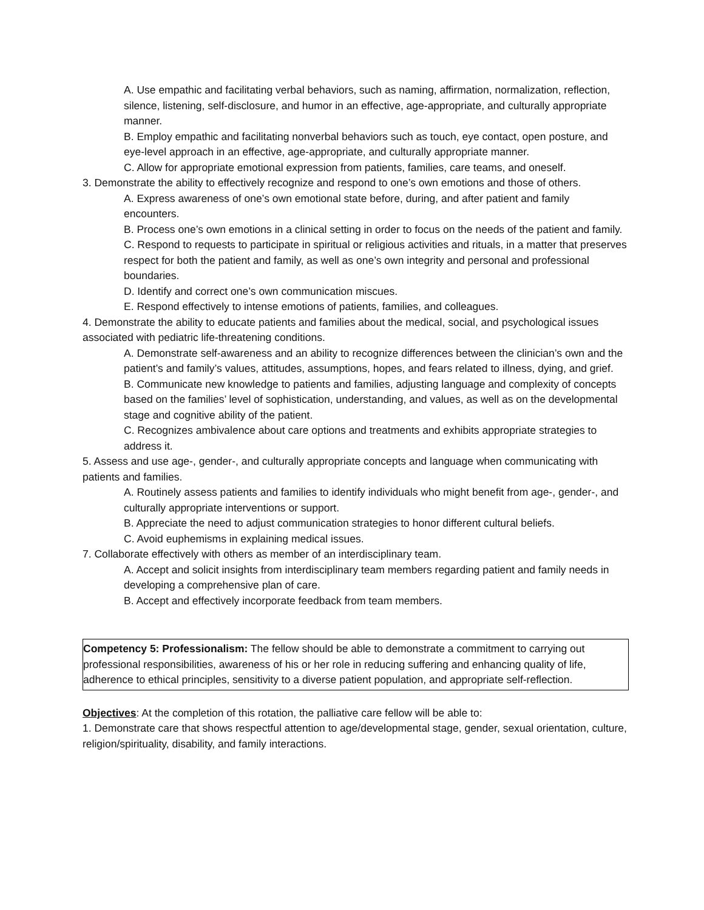A. Use empathic and facilitating verbal behaviors, such as naming, affirmation, normalization, reflection, silence, listening, self-disclosure, and humor in an effective, age-appropriate, and culturally appropriate manner.
B. Employ empathic and facilitating nonverbal behaviors such as touch, eye contact, open posture, and eye-level approach in an effective, age-appropriate, and culturally appropriate manner.
C. Allow for appropriate emotional expression from patients, families, care teams, and oneself.
3. Demonstrate the ability to effectively recognize and respond to one’s own emotions and those of others.
A. Express awareness of one’s own emotional state before, during, and after patient and family encounters.
B. Process one’s own emotions in a clinical setting in order to focus on the needs of the patient and family.
C. Respond to requests to participate in spiritual or religious activities and rituals, in a matter that preserves respect for both the patient and family, as well as one’s own integrity and personal and professional boundaries.
D. Identify and correct one’s own communication miscues.
E. Respond effectively to intense emotions of patients, families, and colleagues.
4. Demonstrate the ability to educate patients and families about the medical, social, and psychological issues associated with pediatric life-threatening conditions.
A. Demonstrate self-awareness and an ability to recognize differences between the clinician’s own and the patient’s and family’s values, attitudes, assumptions, hopes, and fears related to illness, dying, and grief.
B. Communicate new knowledge to patients and families, adjusting language and complexity of concepts based on the families’ level of sophistication, understanding, and values, as well as on the developmental stage and cognitive ability of the patient.
C. Recognizes ambivalence about care options and treatments and exhibits appropriate strategies to address it.
5. Assess and use age-, gender-, and culturally appropriate concepts and language when communicating with patients and families.
A. Routinely assess patients and families to identify individuals who might benefit from age-, gender-, and culturally appropriate interventions or support.
B. Appreciate the need to adjust communication strategies to honor different cultural beliefs.
C. Avoid euphemisms in explaining medical issues.
7. Collaborate effectively with others as member of an interdisciplinary team.
A. Accept and solicit insights from interdisciplinary team members regarding patient and family needs in developing a comprehensive plan of care.
B. Accept and effectively incorporate feedback from team members.
Competency 5: Professionalism: The fellow should be able to demonstrate a commitment to carrying out professional responsibilities, awareness of his or her role in reducing suffering and enhancing quality of life, adherence to ethical principles, sensitivity to a diverse patient population, and appropriate self-reflection.
Objectives: At the completion of this rotation, the palliative care fellow will be able to:
1. Demonstrate care that shows respectful attention to age/developmental stage, gender, sexual orientation, culture, religion/spirituality, disability, and family interactions.